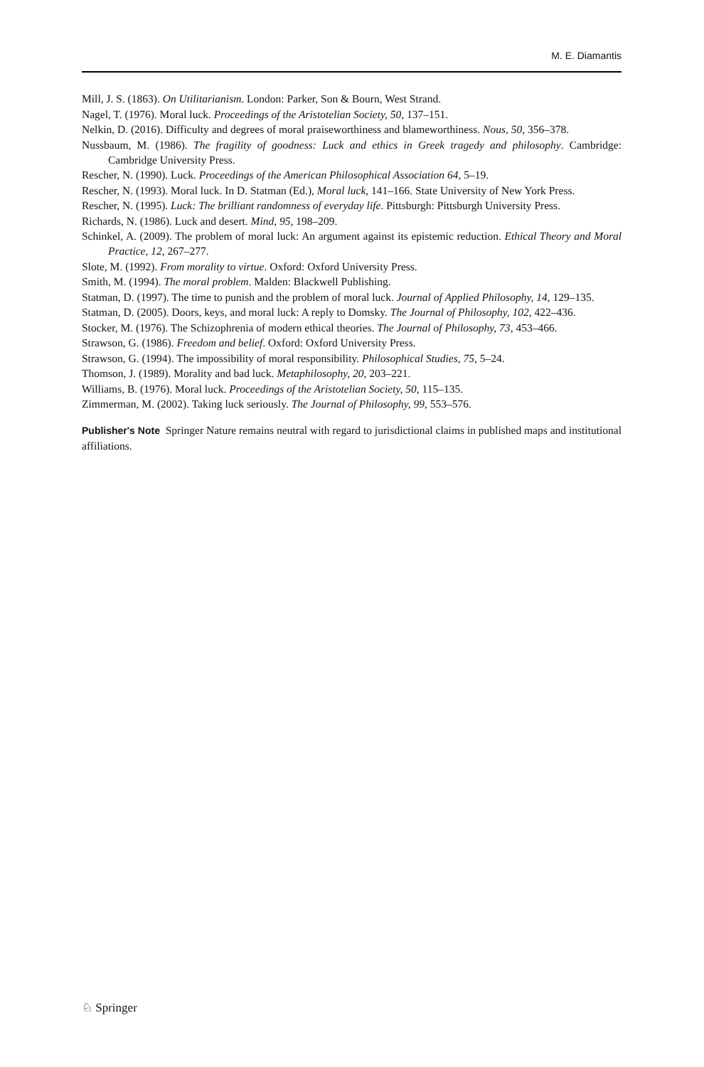M. E. Diamantis
Mill, J. S. (1863). On Utilitarianism. London: Parker, Son & Bourn, West Strand.
Nagel, T. (1976). Moral luck. Proceedings of the Aristotelian Society, 50, 137–151.
Nelkin, D. (2016). Difficulty and degrees of moral praiseworthiness and blameworthiness. Nous, 50, 356–378.
Nussbaum, M. (1986). The fragility of goodness: Luck and ethics in Greek tragedy and philosophy. Cambridge: Cambridge University Press.
Rescher, N. (1990). Luck. Proceedings of the American Philosophical Association 64, 5–19.
Rescher, N. (1993). Moral luck. In D. Statman (Ed.), Moral luck, 141–166. State University of New York Press.
Rescher, N. (1995). Luck: The brilliant randomness of everyday life. Pittsburgh: Pittsburgh University Press.
Richards, N. (1986). Luck and desert. Mind, 95, 198–209.
Schinkel, A. (2009). The problem of moral luck: An argument against its epistemic reduction. Ethical Theory and Moral Practice, 12, 267–277.
Slote, M. (1992). From morality to virtue. Oxford: Oxford University Press.
Smith, M. (1994). The moral problem. Malden: Blackwell Publishing.
Statman, D. (1997). The time to punish and the problem of moral luck. Journal of Applied Philosophy, 14, 129–135.
Statman, D. (2005). Doors, keys, and moral luck: A reply to Domsky. The Journal of Philosophy, 102, 422–436.
Stocker, M. (1976). The Schizophrenia of modern ethical theories. The Journal of Philosophy, 73, 453–466.
Strawson, G. (1986). Freedom and belief. Oxford: Oxford University Press.
Strawson, G. (1994). The impossibility of moral responsibility. Philosophical Studies, 75, 5–24.
Thomson, J. (1989). Morality and bad luck. Metaphilosophy, 20, 203–221.
Williams, B. (1976). Moral luck. Proceedings of the Aristotelian Society, 50, 115–135.
Zimmerman, M. (2002). Taking luck seriously. The Journal of Philosophy, 99, 553–576.
Publisher's Note Springer Nature remains neutral with regard to jurisdictional claims in published maps and institutional affiliations.
♘ Springer